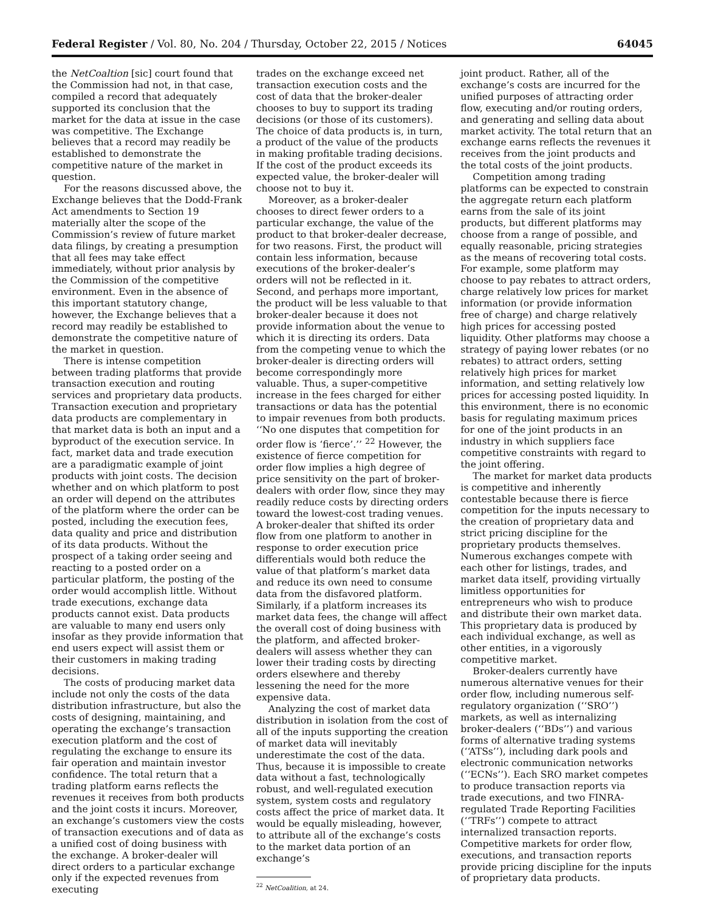Federal Register / Vol. 80, No. 204 / Thursday, October 22, 2015 / Notices 64045
the NetCoaltion [sic] court found that the Commission had not, in that case, compiled a record that adequately supported its conclusion that the market for the data at issue in the case was competitive. The Exchange believes that a record may readily be established to demonstrate the competitive nature of the market in question.
For the reasons discussed above, the Exchange believes that the Dodd-Frank Act amendments to Section 19 materially alter the scope of the Commission’s review of future market data filings, by creating a presumption that all fees may take effect immediately, without prior analysis by the Commission of the competitive environment. Even in the absence of this important statutory change, however, the Exchange believes that a record may readily be established to demonstrate the competitive nature of the market in question.
There is intense competition between trading platforms that provide transaction execution and routing services and proprietary data products. Transaction execution and proprietary data products are complementary in that market data is both an input and a byproduct of the execution service. In fact, market data and trade execution are a paradigmatic example of joint products with joint costs. The decision whether and on which platform to post an order will depend on the attributes of the platform where the order can be posted, including the execution fees, data quality and price and distribution of its data products. Without the prospect of a taking order seeing and reacting to a posted order on a particular platform, the posting of the order would accomplish little. Without trade executions, exchange data products cannot exist. Data products are valuable to many end users only insofar as they provide information that end users expect will assist them or their customers in making trading decisions.
The costs of producing market data include not only the costs of the data distribution infrastructure, but also the costs of designing, maintaining, and operating the exchange’s transaction execution platform and the cost of regulating the exchange to ensure its fair operation and maintain investor confidence. The total return that a trading platform earns reflects the revenues it receives from both products and the joint costs it incurs. Moreover, an exchange’s customers view the costs of transaction executions and of data as a unified cost of doing business with the exchange. A broker-dealer will direct orders to a particular exchange only if the expected revenues from executing
trades on the exchange exceed net transaction execution costs and the cost of data that the broker-dealer chooses to buy to support its trading decisions (or those of its customers). The choice of data products is, in turn, a product of the value of the products in making profitable trading decisions. If the cost of the product exceeds its expected value, the broker-dealer will choose not to buy it.
Moreover, as a broker-dealer chooses to direct fewer orders to a particular exchange, the value of the product to that broker-dealer decrease, for two reasons. First, the product will contain less information, because executions of the broker-dealer’s orders will not be reflected in it. Second, and perhaps more important, the product will be less valuable to that broker-dealer because it does not provide information about the venue to which it is directing its orders. Data from the competing venue to which the broker-dealer is directing orders will become correspondingly more valuable. Thus, a super-competitive increase in the fees charged for either transactions or data has the potential to impair revenues from both products. ‘‘No one disputes that competition for order flow is ‘fierce’.’’ <sup>22</sup> However, the existence of fierce competition for order flow implies a high degree of price sensitivity on the part of broker-dealers with order flow, since they may readily reduce costs by directing orders toward the lowest-cost trading venues. A broker-dealer that shifted its order flow from one platform to another in response to order execution price differentials would both reduce the value of that platform’s market data and reduce its own need to consume data from the disfavored platform. Similarly, if a platform increases its market data fees, the change will affect the overall cost of doing business with the platform, and affected broker-dealers will assess whether they can lower their trading costs by directing orders elsewhere and thereby lessening the need for the more expensive data.
Analyzing the cost of market data distribution in isolation from the cost of all of the inputs supporting the creation of market data will inevitably underestimate the cost of the data. Thus, because it is impossible to create data without a fast, technologically robust, and well-regulated execution system, system costs and regulatory costs affect the price of market data. It would be equally misleading, however, to attribute all of the exchange’s costs to the market data portion of an exchange’s
<sup>22</sup> NetCoalition, at 24.
joint product. Rather, all of the exchange’s costs are incurred for the unified purposes of attracting order flow, executing and/or routing orders, and generating and selling data about market activity. The total return that an exchange earns reflects the revenues it receives from the joint products and the total costs of the joint products.
Competition among trading platforms can be expected to constrain the aggregate return each platform earns from the sale of its joint products, but different platforms may choose from a range of possible, and equally reasonable, pricing strategies as the means of recovering total costs. For example, some platform may choose to pay rebates to attract orders, charge relatively low prices for market information (or provide information free of charge) and charge relatively high prices for accessing posted liquidity. Other platforms may choose a strategy of paying lower rebates (or no rebates) to attract orders, setting relatively high prices for market information, and setting relatively low prices for accessing posted liquidity. In this environment, there is no economic basis for regulating maximum prices for one of the joint products in an industry in which suppliers face competitive constraints with regard to the joint offering.
The market for market data products is competitive and inherently contestable because there is fierce competition for the inputs necessary to the creation of proprietary data and strict pricing discipline for the proprietary products themselves. Numerous exchanges compete with each other for listings, trades, and market data itself, providing virtually limitless opportunities for entrepreneurs who wish to produce and distribute their own market data. This proprietary data is produced by each individual exchange, as well as other entities, in a vigorously competitive market.
Broker-dealers currently have numerous alternative venues for their order flow, including numerous self-regulatory organization (‘‘SRO’’) markets, as well as internalizing broker-dealers (‘‘BDs’’) and various forms of alternative trading systems (‘‘ATSs’’), including dark pools and electronic communication networks (‘‘ECNs’’). Each SRO market competes to produce transaction reports via trade executions, and two FINRA-regulated Trade Reporting Facilities (‘‘TRFs’’) compete to attract internalized transaction reports. Competitive markets for order flow, executions, and transaction reports provide pricing discipline for the inputs of proprietary data products.